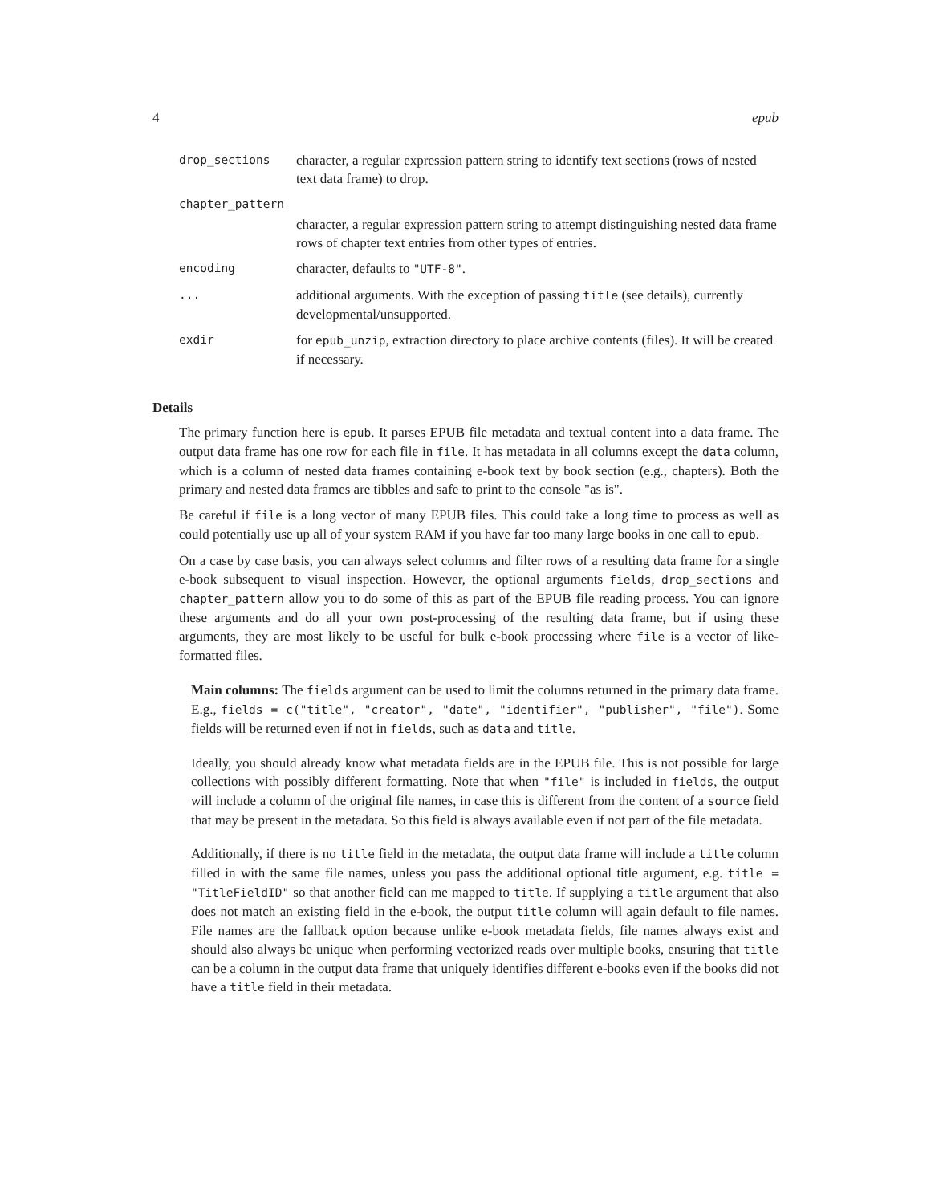4 epub
| drop_sections | character, a regular expression pattern string to identify text sections (rows of nested text data frame) to drop. |
| chapter_pattern | |
| | character, a regular expression pattern string to attempt distinguishing nested data frame rows of chapter text entries from other types of entries. |
| encoding | character, defaults to "UTF-8" . |
| ... | additional arguments. With the exception of passing title (see details), currently developmental/unsupported. |
| exdir | for epub_unzip , extraction directory to place archive contents (files). It will be created if necessary. |
Details
The primary function here is epub. It parses EPUB file metadata and textual content into a data frame. The output data frame has one row for each file in file. It has metadata in all columns except the data column, which is a column of nested data frames containing e-book text by book section (e.g., chapters). Both the primary and nested data frames are tibbles and safe to print to the console "as is".
Be careful if file is a long vector of many EPUB files. This could take a long time to process as well as could potentially use up all of your system RAM if you have far too many large books in one call to epub.
On a case by case basis, you can always select columns and filter rows of a resulting data frame for a single e-book subsequent to visual inspection. However, the optional arguments fields, drop_sections and chapter_pattern allow you to do some of this as part of the EPUB file reading process. You can ignore these arguments and do all your own post-processing of the resulting data frame, but if using these arguments, they are most likely to be useful for bulk e-book processing where file is a vector of like-formatted files.
Main columns: The fields argument can be used to limit the columns returned in the primary data frame. E.g., fields = c("title", "creator", "date", "identifier", "publisher", "file"). Some fields will be returned even if not in fields, such as data and title.
Ideally, you should already know what metadata fields are in the EPUB file. This is not possible for large collections with possibly different formatting. Note that when "file" is included in fields, the output will include a column of the original file names, in case this is different from the content of a source field that may be present in the metadata. So this field is always available even if not part of the file metadata.
Additionally, if there is no title field in the metadata, the output data frame will include a title column filled in with the same file names, unless you pass the additional optional title argument, e.g. title = "TitleFieldID" so that another field can me mapped to title. If supplying a title argument that also does not match an existing field in the e-book, the output title column will again default to file names. File names are the fallback option because unlike e-book metadata fields, file names always exist and should also always be unique when performing vectorized reads over multiple books, ensuring that title can be a column in the output data frame that uniquely identifies different e-books even if the books did not have a title field in their metadata.